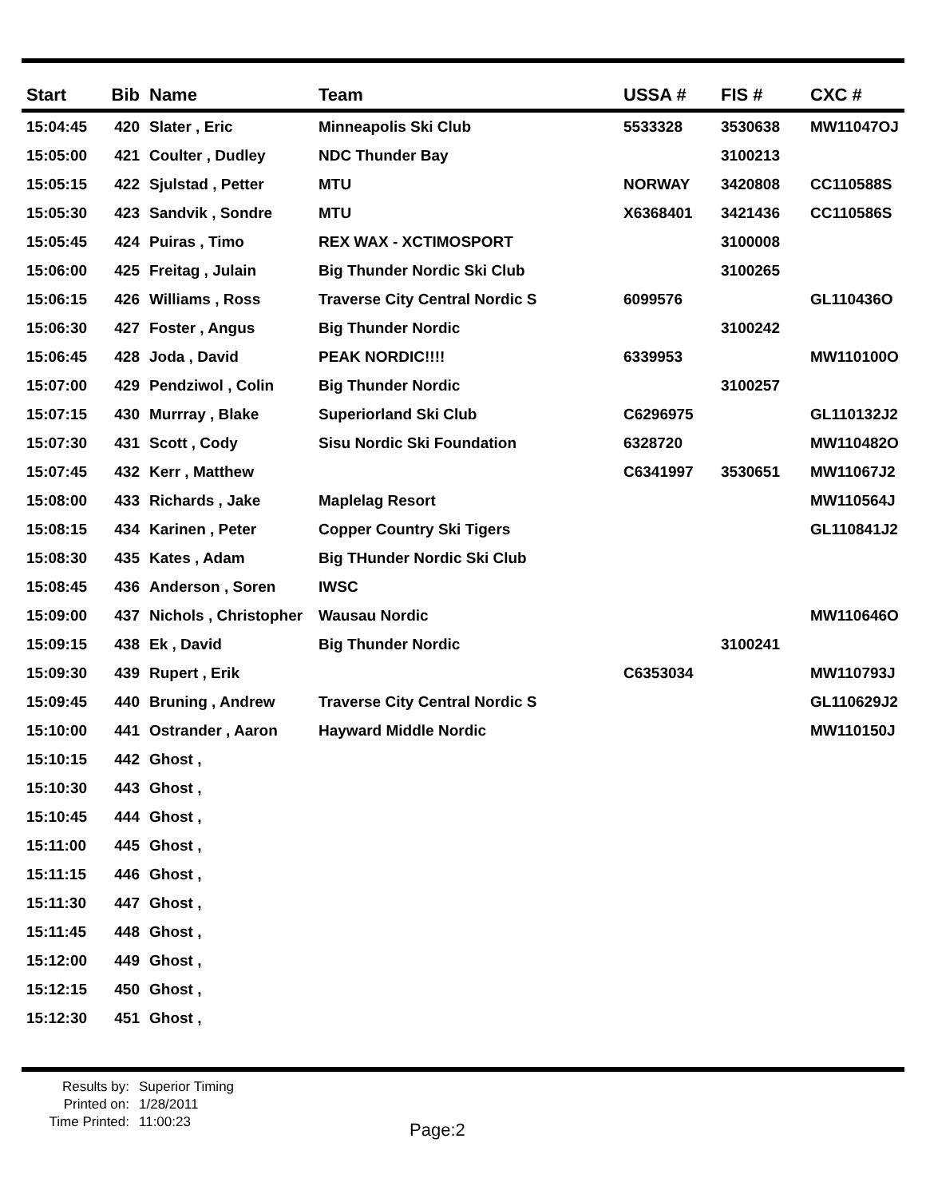| Start | Bib | Name | Team | USSA # | FIS # | CXC # |
| --- | --- | --- | --- | --- | --- | --- |
| 15:04:45 | 420 | Slater , Eric | Minneapolis Ski Club | 5533328 | 3530638 | MW11047OJ |
| 15:05:00 | 421 | Coulter , Dudley | NDC Thunder Bay | | 3100213 | |
| 15:05:15 | 422 | Sjulstad , Petter | MTU | NORWAY | 3420808 | CC110588S |
| 15:05:30 | 423 | Sandvik , Sondre | MTU | X6368401 | 3421436 | CC110586S |
| 15:05:45 | 424 | Puiras , Timo | REX WAX - XCTIMOSPORT | | 3100008 | |
| 15:06:00 | 425 | Freitag , Julain | Big Thunder Nordic Ski Club | | 3100265 | |
| 15:06:15 | 426 | Williams , Ross | Traverse City Central Nordic S | 6099576 | | GL110436O |
| 15:06:30 | 427 | Foster , Angus | Big Thunder Nordic | | 3100242 | |
| 15:06:45 | 428 | Joda , David | PEAK NORDIC!!!! | 6339953 | | MW110100O |
| 15:07:00 | 429 | Pendziwol , Colin | Big Thunder Nordic | | 3100257 | |
| 15:07:15 | 430 | Murrray , Blake | Superiorland Ski Club | C6296975 | | GL110132J2 |
| 15:07:30 | 431 | Scott , Cody | Sisu Nordic Ski Foundation | 6328720 | | MW110482O |
| 15:07:45 | 432 | Kerr , Matthew | | C6341997 | 3530651 | MW11067J2 |
| 15:08:00 | 433 | Richards , Jake | Maplelag Resort | | | MW110564J |
| 15:08:15 | 434 | Karinen , Peter | Copper Country Ski Tigers | | | GL110841J2 |
| 15:08:30 | 435 | Kates , Adam | Big THunder Nordic Ski Club | | | |
| 15:08:45 | 436 | Anderson , Soren | IWSC | | | |
| 15:09:00 | 437 | Nichols , Christopher | Wausau Nordic | | | MW110646O |
| 15:09:15 | 438 | Ek , David | Big Thunder Nordic | | 3100241 | |
| 15:09:30 | 439 | Rupert , Erik | | C6353034 | | MW110793J |
| 15:09:45 | 440 | Bruning , Andrew | Traverse City Central Nordic S | | | GL110629J2 |
| 15:10:00 | 441 | Ostrander , Aaron | Hayward Middle Nordic | | | MW110150J |
| 15:10:15 | 442 | Ghost , | | | | |
| 15:10:30 | 443 | Ghost , | | | | |
| 15:10:45 | 444 | Ghost , | | | | |
| 15:11:00 | 445 | Ghost , | | | | |
| 15:11:15 | 446 | Ghost , | | | | |
| 15:11:30 | 447 | Ghost , | | | | |
| 15:11:45 | 448 | Ghost , | | | | |
| 15:12:00 | 449 | Ghost , | | | | |
| 15:12:15 | 450 | Ghost , | | | | |
| 15:12:30 | 451 | Ghost , | | | | |
Results by: Superior Timing
Printed on: 1/28/2011
Time Printed: 11:00:23
Page:2